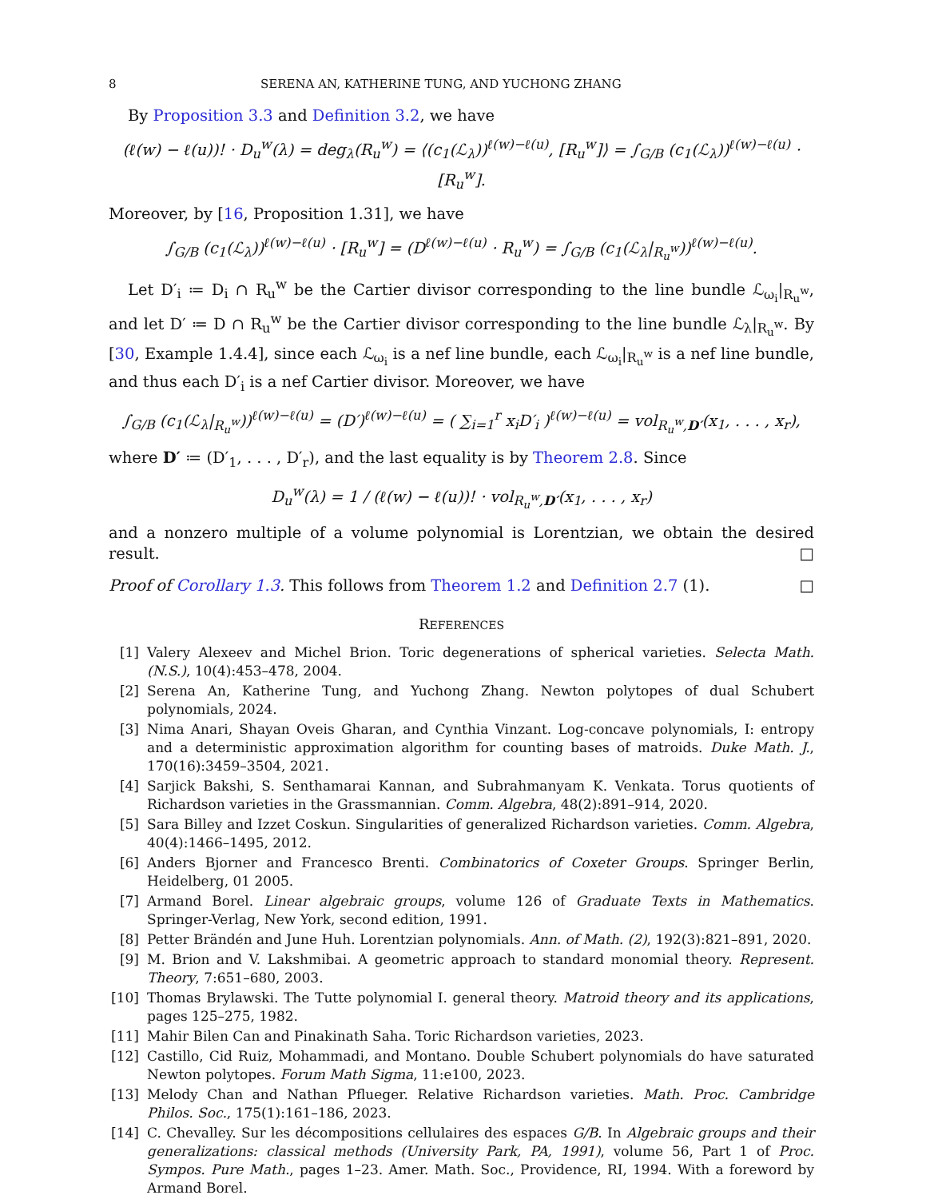8 SERENA AN, KATHERINE TUNG, AND YUCHONG ZHANG
By Proposition 3.3 and Definition 3.2, we have
(ℓ(w) − ℓ(u))! · D<sub>u</sub><sup>w</sup>(λ) = deg<sub>λ</sub>(R<sub>u</sub><sup>w</sup>) = ⟨(c<sub>1</sub>(ℒ<sub>λ</sub>))<sup>ℓ(w)−ℓ(u)</sup>, [R<sub>u</sub><sup>w</sup>]⟩ = ∫<sub>G/B</sub> (c<sub>1</sub>(ℒ<sub>λ</sub>))<sup>ℓ(w)−ℓ(u)</sup> · [R<sub>u</sub><sup>w</sup>].
Moreover, by [16, Proposition 1.31], we have
∫<sub>G/B</sub> (c<sub>1</sub>(ℒ<sub>λ</sub>))<sup>ℓ(w)−ℓ(u)</sup> · [R<sub>u</sub><sup>w</sup>] = (D<sup>ℓ(w)−ℓ(u)</sup> · R<sub>u</sub><sup>w</sup>) = ∫<sub>G/B</sub> (c<sub>1</sub>(ℒ<sub>λ</sub>|<sub>R<sub>u</sub><sup>w</sup></sub>))<sup>ℓ(w)−ℓ(u)</sup>.
Let D′<sub>i</sub> ≔ D<sub>i</sub> ∩ R<sub>u</sub><sup>w</sup> be the Cartier divisor corresponding to the line bundle ℒ<sub>ω<sub>i</sub></sub>|<sub>R<sub>u</sub><sup>w</sup></sub>, and let D′ ≔ D ∩ R<sub>u</sub><sup>w</sup> be the Cartier divisor corresponding to the line bundle ℒ<sub>λ</sub>|<sub>R<sub>u</sub><sup>w</sup></sub>. By [30, Example 1.4.4], since each ℒ<sub>ω<sub>i</sub></sub> is a nef line bundle, each ℒ<sub>ω<sub>i</sub></sub>|<sub>R<sub>u</sub><sup>w</sup></sub> is a nef line bundle, and thus each D′<sub>i</sub> is a nef Cartier divisor. Moreover, we have
∫<sub>G/B</sub> (c<sub>1</sub>(ℒ<sub>λ</sub>|<sub>R<sub>u</sub><sup>w</sup></sub>))<sup>ℓ(w)−ℓ(u)</sup> = (D′)<sup>ℓ(w)−ℓ(u)</sup> = ( ∑<sub>i=1</sub><sup>r</sup> x<sub>i</sub>D′<sub>i</sub> )<sup>ℓ(w)−ℓ(u)</sup> = vol<sub>R<sub>u</sub><sup>w</sup>,D′</sub>(x<sub>1</sub>, . . . , x<sub>r</sub>),
where D′ ≔ (D′<sub>1</sub>, . . . , D′<sub>r</sub>), and the last equality is by Theorem 2.8. Since
D<sub>u</sub><sup>w</sup>(λ) = 1 / (ℓ(w) − ℓ(u))! · vol<sub>R<sub>u</sub><sup>w</sup>,D′</sub>(x<sub>1</sub>, . . . , x<sub>r</sub>)
and a nonzero multiple of a volume polynomial is Lorentzian, we obtain the desired result. □
Proof of Corollary 1.3. This follows from Theorem 1.2 and Definition 2.7 (1). □
REFERENCES
[1] Valery Alexeev and Michel Brion. Toric degenerations of spherical varieties. Selecta Math. (N.S.), 10(4):453–478, 2004.
[2] Serena An, Katherine Tung, and Yuchong Zhang. Newton polytopes of dual Schubert polynomials, 2024.
[3] Nima Anari, Shayan Oveis Gharan, and Cynthia Vinzant. Log-concave polynomials, I: entropy and a deterministic approximation algorithm for counting bases of matroids. Duke Math. J., 170(16):3459–3504, 2021.
[4] Sarjick Bakshi, S. Senthamarai Kannan, and Subrahmanyam K. Venkata. Torus quotients of Richardson varieties in the Grassmannian. Comm. Algebra, 48(2):891–914, 2020.
[5] Sara Billey and Izzet Coskun. Singularities of generalized Richardson varieties. Comm. Algebra, 40(4):1466–1495, 2012.
[6] Anders Bjorner and Francesco Brenti. Combinatorics of Coxeter Groups. Springer Berlin, Heidelberg, 01 2005.
[7] Armand Borel. Linear algebraic groups, volume 126 of Graduate Texts in Mathematics. Springer-Verlag, New York, second edition, 1991.
[8] Petter Brändén and June Huh. Lorentzian polynomials. Ann. of Math. (2), 192(3):821–891, 2020.
[9] M. Brion and V. Lakshmibai. A geometric approach to standard monomial theory. Represent. Theory, 7:651–680, 2003.
[10] Thomas Brylawski. The Tutte polynomial I. general theory. Matroid theory and its applications, pages 125–275, 1982.
[11] Mahir Bilen Can and Pinakinath Saha. Toric Richardson varieties, 2023.
[12] Castillo, Cid Ruiz, Mohammadi, and Montano. Double Schubert polynomials do have saturated Newton polytopes. Forum Math Sigma, 11:e100, 2023.
[13] Melody Chan and Nathan Pflueger. Relative Richardson varieties. Math. Proc. Cambridge Philos. Soc., 175(1):161–186, 2023.
[14] C. Chevalley. Sur les décompositions cellulaires des espaces G/B. In Algebraic groups and their generalizations: classical methods (University Park, PA, 1991), volume 56, Part 1 of Proc. Sympos. Pure Math., pages 1–23. Amer. Math. Soc., Providence, RI, 1994. With a foreword by Armand Borel.